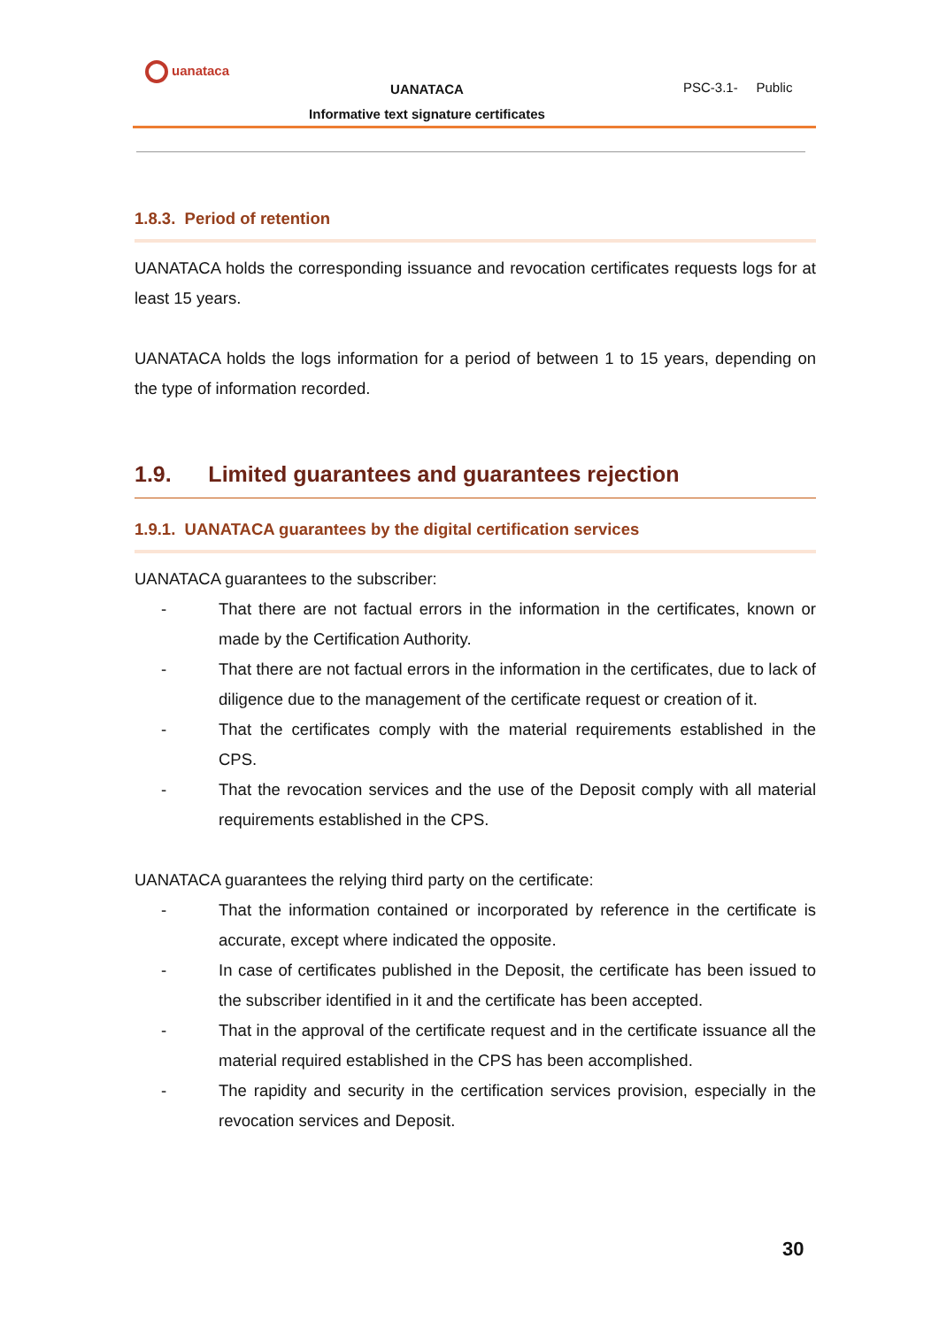uanataca
UANATACA
Informative text signature certificates
PSC-3.1- Public
1.8.3. Period of retention
UANATACA holds the corresponding issuance and revocation certificates requests logs for at least 15 years.
UANATACA holds the logs information for a period of between 1 to 15 years, depending on the type of information recorded.
1.9. Limited guarantees and guarantees rejection
1.9.1. UANATACA guarantees by the digital certification services
UANATACA guarantees to the subscriber:
- That there are not factual errors in the information in the certificates, known or made by the Certification Authority.
- That there are not factual errors in the information in the certificates, due to lack of diligence due to the management of the certificate request or creation of it.
- That the certificates comply with the material requirements established in the CPS.
- That the revocation services and the use of the Deposit comply with all material requirements established in the CPS.
UANATACA guarantees the relying third party on the certificate:
- That the information contained or incorporated by reference in the certificate is accurate, except where indicated the opposite.
- In case of certificates published in the Deposit, the certificate has been issued to the subscriber identified in it and the certificate has been accepted.
- That in the approval of the certificate request and in the certificate issuance all the material required established in the CPS has been accomplished.
- The rapidity and security in the certification services provision, especially in the revocation services and Deposit.
30